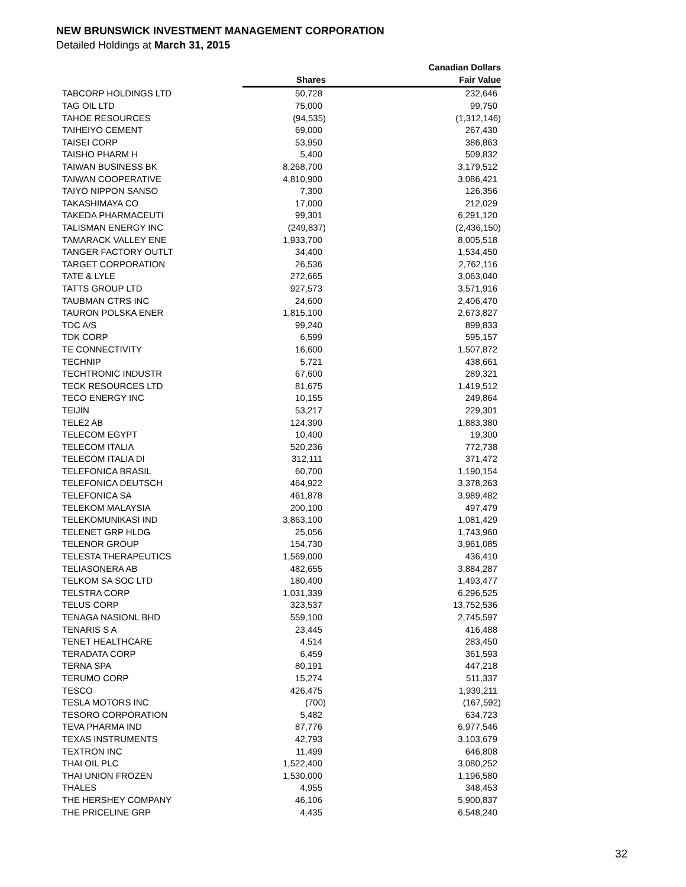NEW BRUNSWICK INVESTMENT MANAGEMENT CORPORATION
Detailed Holdings at March 31, 2015
| | | Canadian Dollars |
| --- | --- | --- |
| | Shares | Fair Value |
| TABCORP HOLDINGS LTD | 50,728 | 232,646 |
| TAG OIL LTD | 75,000 | 99,750 |
| TAHOE RESOURCES | (94,535) | (1,312,146) |
| TAIHEIYO CEMENT | 69,000 | 267,430 |
| TAISEI CORP | 53,950 | 386,863 |
| TAISHO PHARM H | 5,400 | 509,832 |
| TAIWAN BUSINESS BK | 8,268,700 | 3,179,512 |
| TAIWAN COOPERATIVE | 4,810,900 | 3,086,421 |
| TAIYO NIPPON SANSO | 7,300 | 126,356 |
| TAKASHIMAYA CO | 17,000 | 212,029 |
| TAKEDA PHARMACEUTI | 99,301 | 6,291,120 |
| TALISMAN ENERGY INC | (249,837) | (2,436,150) |
| TAMARACK VALLEY ENE | 1,933,700 | 8,005,518 |
| TANGER FACTORY OUTLT | 34,400 | 1,534,450 |
| TARGET CORPORATION | 26,536 | 2,762,116 |
| TATE & LYLE | 272,665 | 3,063,040 |
| TATTS GROUP LTD | 927,573 | 3,571,916 |
| TAUBMAN CTRS INC | 24,600 | 2,406,470 |
| TAURON POLSKA ENER | 1,815,100 | 2,673,827 |
| TDC A/S | 99,240 | 899,833 |
| TDK CORP | 6,599 | 595,157 |
| TE CONNECTIVITY | 16,600 | 1,507,872 |
| TECHNIP | 5,721 | 438,661 |
| TECHTRONIC INDUSTR | 67,600 | 289,321 |
| TECK RESOURCES LTD | 81,675 | 1,419,512 |
| TECO ENERGY INC | 10,155 | 249,864 |
| TEIJIN | 53,217 | 229,301 |
| TELE2 AB | 124,390 | 1,883,380 |
| TELECOM EGYPT | 10,400 | 19,300 |
| TELECOM ITALIA | 520,236 | 772,738 |
| TELECOM ITALIA DI | 312,111 | 371,472 |
| TELEFONICA BRASIL | 60,700 | 1,190,154 |
| TELEFONICA DEUTSCH | 464,922 | 3,378,263 |
| TELEFONICA SA | 461,878 | 3,989,482 |
| TELEKOM MALAYSIA | 200,100 | 497,479 |
| TELEKOMUNIKASI IND | 3,863,100 | 1,081,429 |
| TELENET GRP HLDG | 25,056 | 1,743,960 |
| TELENOR GROUP | 154,730 | 3,961,085 |
| TELESTA THERAPEUTICS | 1,569,000 | 436,410 |
| TELIASONERA AB | 482,655 | 3,884,287 |
| TELKOM SA SOC LTD | 180,400 | 1,493,477 |
| TELSTRA CORP | 1,031,339 | 6,296,525 |
| TELUS CORP | 323,537 | 13,752,536 |
| TENAGA NASIONL BHD | 559,100 | 2,745,597 |
| TENARIS S A | 23,445 | 416,488 |
| TENET HEALTHCARE | 4,514 | 283,450 |
| TERADATA CORP | 6,459 | 361,593 |
| TERNA SPA | 80,191 | 447,218 |
| TERUMO CORP | 15,274 | 511,337 |
| TESCO | 426,475 | 1,939,211 |
| TESLA MOTORS INC | (700) | (167,592) |
| TESORO CORPORATION | 5,482 | 634,723 |
| TEVA PHARMA IND | 87,776 | 6,977,546 |
| TEXAS INSTRUMENTS | 42,793 | 3,103,679 |
| TEXTRON INC | 11,499 | 646,808 |
| THAI OIL PLC | 1,522,400 | 3,080,252 |
| THAI UNION FROZEN | 1,530,000 | 1,196,580 |
| THALES | 4,955 | 348,453 |
| THE HERSHEY COMPANY | 46,106 | 5,900,837 |
| THE PRICELINE GRP | 4,435 | 6,548,240 |
32